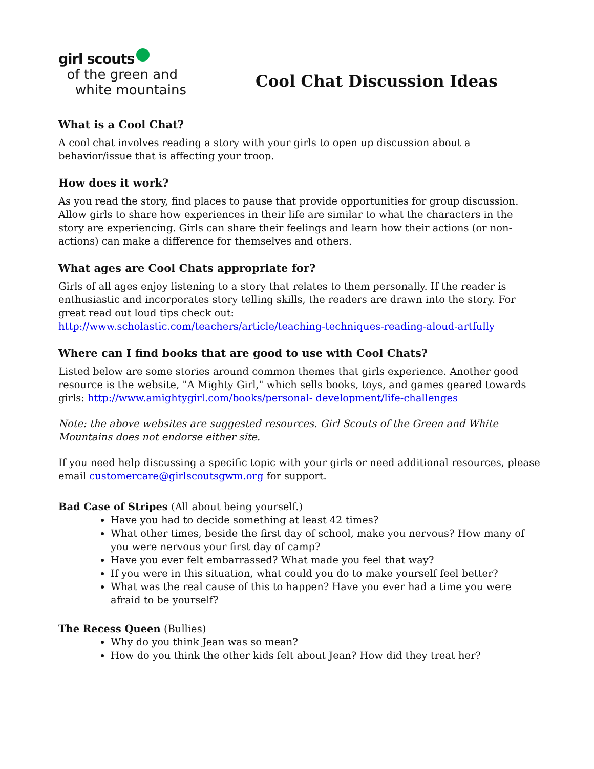girl scouts
of the green and
white mountains
Cool Chat Discussion Ideas
What is a Cool Chat?
A cool chat involves reading a story with your girls to open up discussion about a
behavior/issue that is affecting your troop.
How does it work?
As you read the story, find places to pause that provide opportunities for group discussion. Allow girls to share how experiences in their life are similar to what the characters in the story are experiencing. Girls can share their feelings and learn how their actions (or non-actions) can make a difference for themselves and others.
What ages are Cool Chats appropriate for?
Girls of all ages enjoy listening to a story that relates to them personally. If the reader is enthusiastic and incorporates story telling skills, the readers are drawn into the story. For great read out loud tips check out:
http://www.scholastic.com/teachers/article/teaching-techniques-reading-aloud-artfully
Where can I find books that are good to use with Cool Chats?
Listed below are some stories around common themes that girls experience. Another good resource is the website, "A Mighty Girl," which sells books, toys, and games geared towards girls: http://www.amightygirl.com/books/personal- development/life-challenges
Note: the above websites are suggested resources. Girl Scouts of the Green and White Mountains does not endorse either site.
If you need help discussing a specific topic with your girls or need additional resources, please email customercare@girlscoutsgwm.org for support.
Bad Case of Stripes (All about being yourself.)
Have you had to decide something at least 42 times?
What other times, beside the first day of school, make you nervous? How many of you were nervous your first day of camp?
Have you ever felt embarrassed? What made you feel that way?
If you were in this situation, what could you do to make yourself feel better?
What was the real cause of this to happen? Have you ever had a time you were afraid to be yourself?
The Recess Queen (Bullies)
Why do you think Jean was so mean?
How do you think the other kids felt about Jean? How did they treat her?